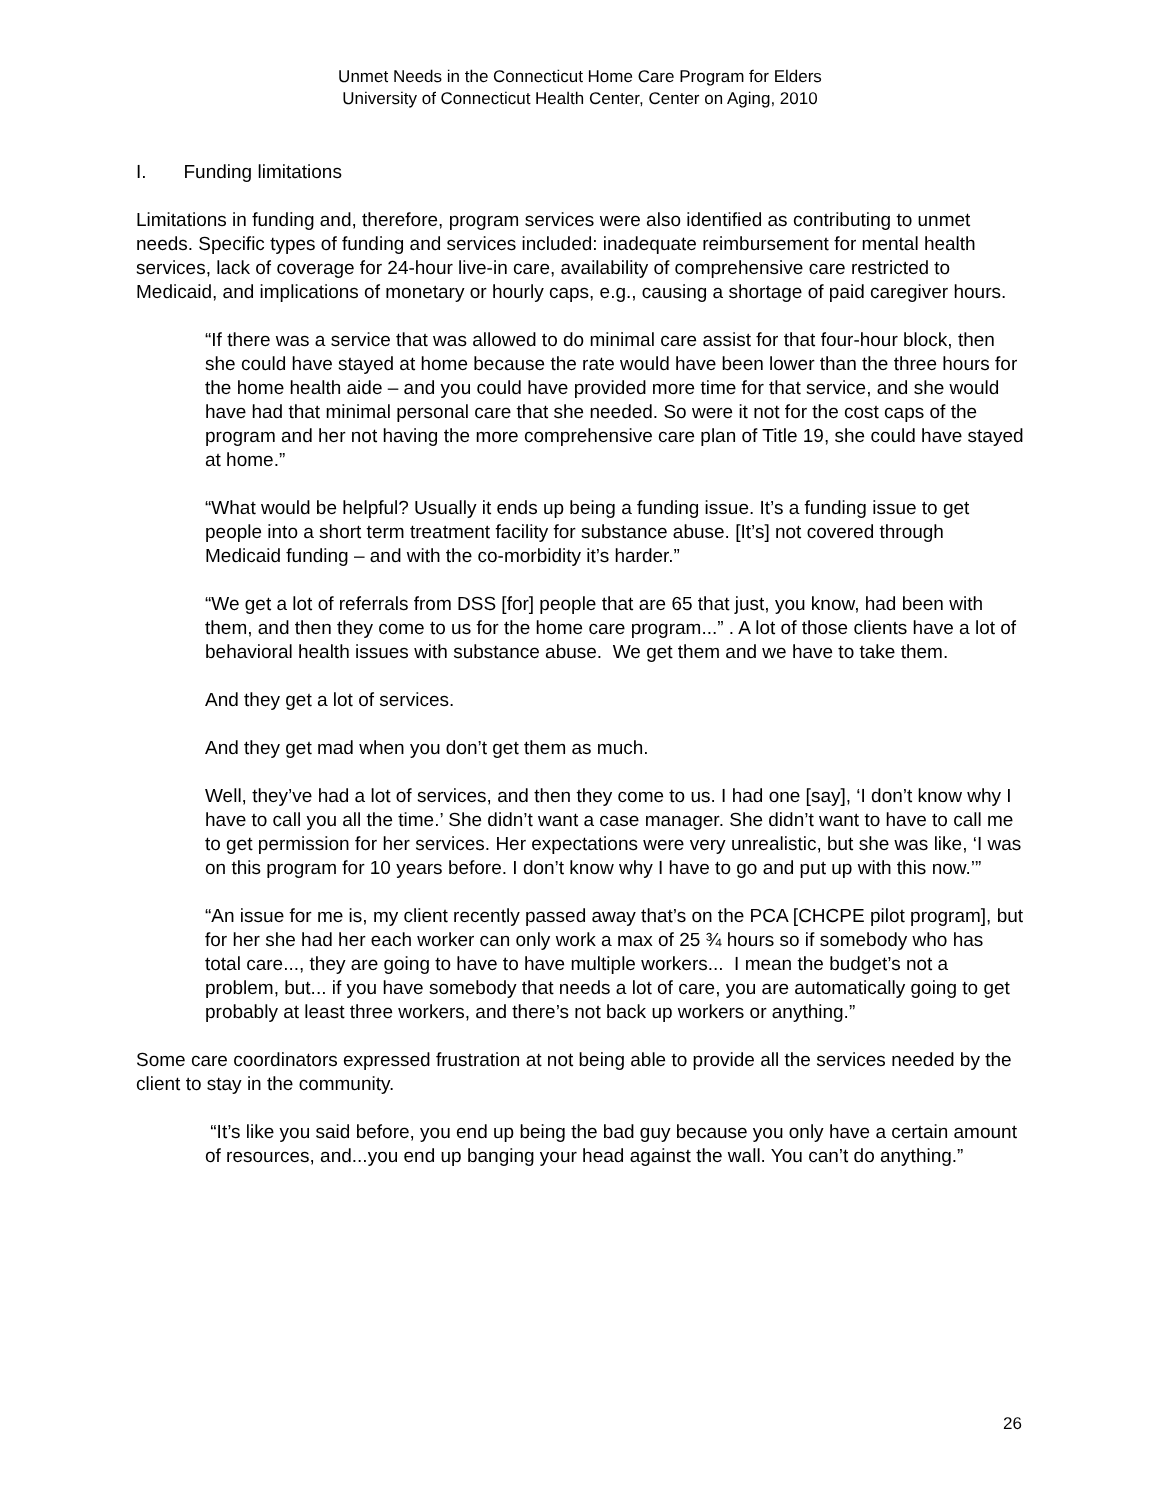Unmet Needs in the Connecticut Home Care Program for Elders
University of Connecticut Health Center, Center on Aging, 2010
I. Funding limitations
Limitations in funding and, therefore, program services were also identified as contributing to unmet needs. Specific types of funding and services included: inadequate reimbursement for mental health services, lack of coverage for 24-hour live-in care, availability of comprehensive care restricted to Medicaid, and implications of monetary or hourly caps, e.g., causing a shortage of paid caregiver hours.
“If there was a service that was allowed to do minimal care assist for that four-hour block, then she could have stayed at home because the rate would have been lower than the three hours for the home health aide – and you could have provided more time for that service, and she would have had that minimal personal care that she needed. So were it not for the cost caps of the program and her not having the more comprehensive care plan of Title 19, she could have stayed at home.”
“What would be helpful? Usually it ends up being a funding issue. It’s a funding issue to get people into a short term treatment facility for substance abuse. [It’s] not covered through Medicaid funding – and with the co-morbidity it’s harder.”
“We get a lot of referrals from DSS [for] people that are 65 that just, you know, had been with them, and then they come to us for the home care program...” . A lot of those clients have a lot of behavioral health issues with substance abuse. We get them and we have to take them.
And they get a lot of services.
And they get mad when you don’t get them as much.
Well, they’ve had a lot of services, and then they come to us. I had one [say], ‘I don’t know why I have to call you all the time.’ She didn’t want a case manager. She didn’t want to have to call me to get permission for her services. Her expectations were very unrealistic, but she was like, ‘I was on this program for 10 years before. I don’t know why I have to go and put up with this now.’”
“An issue for me is, my client recently passed away that’s on the PCA [CHCPE pilot program], but for her she had her each worker can only work a max of 25 ¾ hours so if somebody who has total care..., they are going to have to have multiple workers... I mean the budget’s not a problem, but... if you have somebody that needs a lot of care, you are automatically going to get probably at least three workers, and there’s not back up workers or anything.”
Some care coordinators expressed frustration at not being able to provide all the services needed by the client to stay in the community.
“It’s like you said before, you end up being the bad guy because you only have a certain amount of resources, and...you end up banging your head against the wall. You can’t do anything.”
26